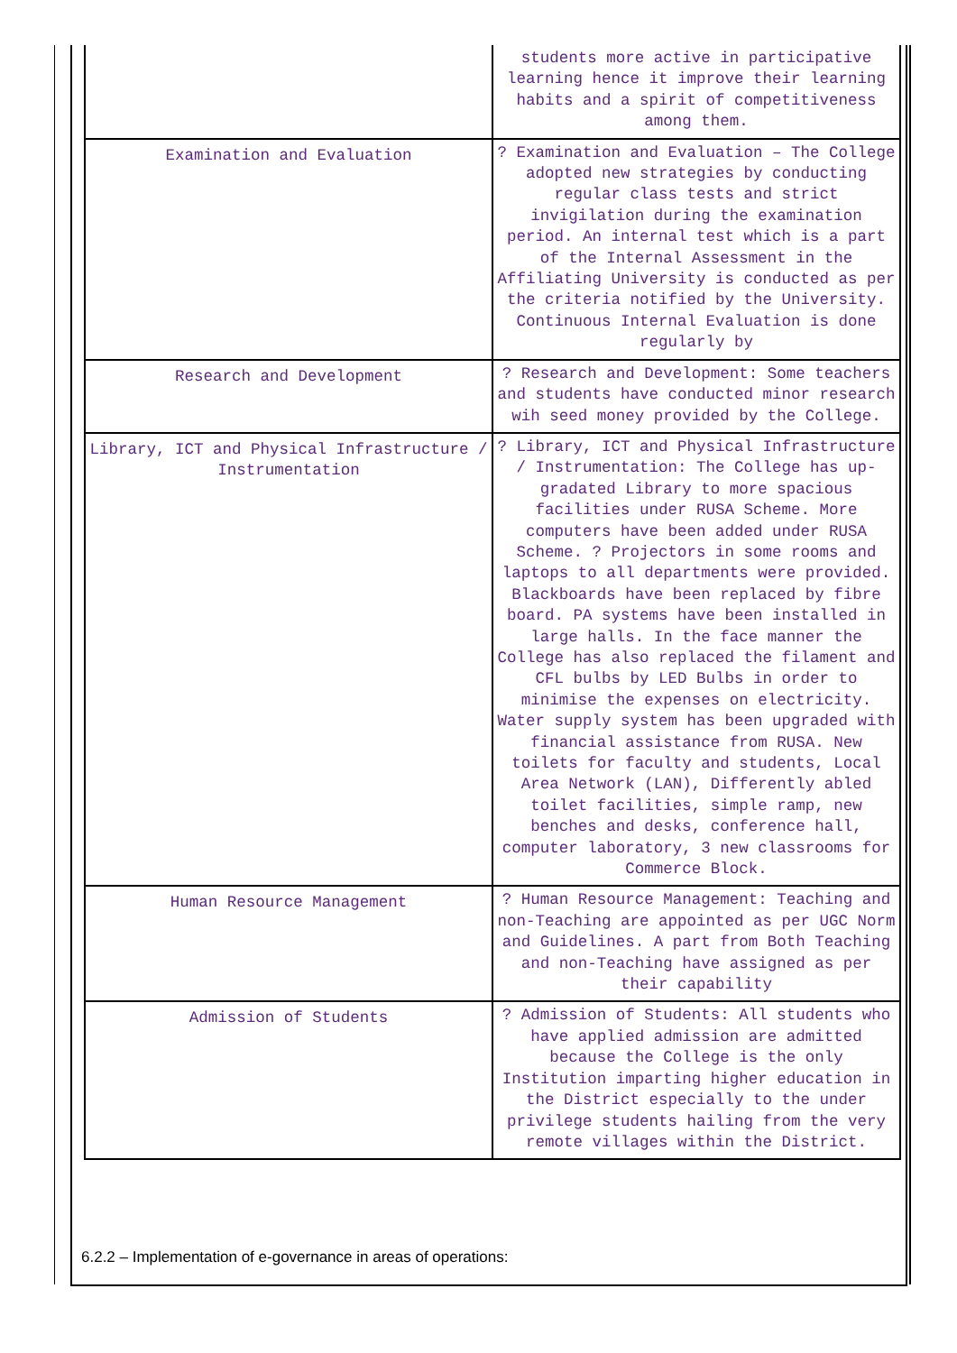| | students more active in participative learning hence it improve their learning habits and a spirit of competitiveness among them. |
| Examination and Evaluation | ? Examination and Evaluation – The College adopted new strategies by conducting regular class tests and strict invigilation during the examination period. An internal test which is a part of the Internal Assessment in the Affiliating University is conducted as per the criteria notified by the University. Continuous Internal Evaluation is done regularly by |
| Research and Development | ? Research and Development: Some teachers and students have conducted minor research wih seed money provided by the College. |
| Library, ICT and Physical Infrastructure / Instrumentation | ? Library, ICT and Physical Infrastructure / Instrumentation: The College has up-gradated Library to more spacious facilities under RUSA Scheme. More computers have been added under RUSA Scheme. ? Projectors in some rooms and laptops to all departments were provided. Blackboards have been replaced by fibre board. PA systems have been installed in large halls. In the face manner the College has also replaced the filament and CFL bulbs by LED Bulbs in order to minimise the expenses on electricity. Water supply system has been upgraded with financial assistance from RUSA. New toilets for faculty and students, Local Area Network (LAN), Differently abled toilet facilities, simple ramp, new benches and desks, conference hall, computer laboratory, 3 new classrooms for Commerce Block. |
| Human Resource Management | ? Human Resource Management: Teaching and non-Teaching are appointed as per UGC Norm and Guidelines. A part from Both Teaching and non-Teaching have assigned as per their capability |
| Admission of Students | ? Admission of Students: All students who have applied admission are admitted because the College is the only Institution imparting higher education in the District especially to the under privilege students hailing from the very remote villages within the District. |
6.2.2 – Implementation of e-governance in areas of operations: